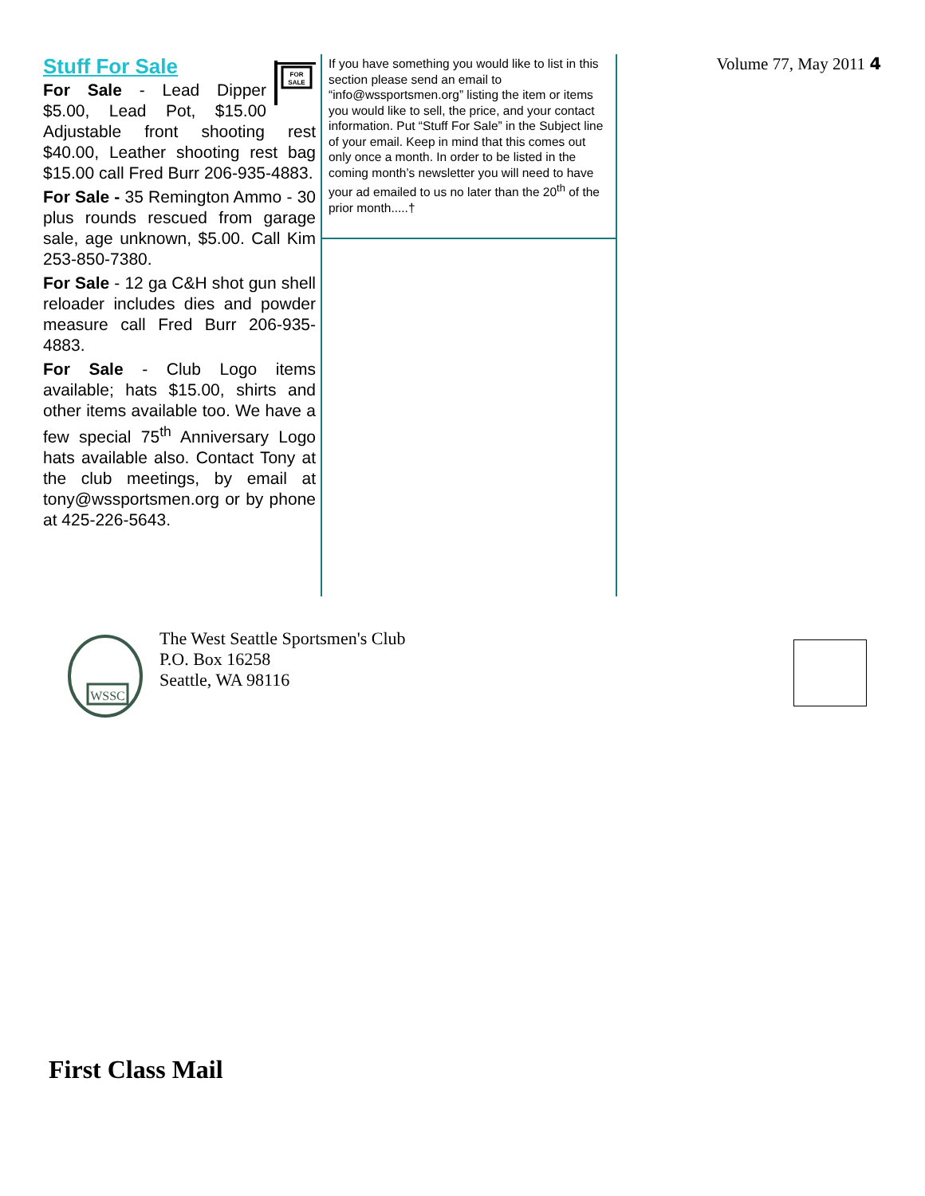FOR
SALE
Stuff For Sale
For Sale - Lead Dipper $5.00, Lead Pot, $15.00 Adjustable front shooting rest $40.00, Leather shooting rest bag $15.00 call Fred Burr 206-935-4883.
For Sale - 35 Remington Ammo - 30 plus rounds rescued from garage sale, age unknown, $5.00. Call Kim 253-850-7380.
For Sale - 12 ga C&H shot gun shell reloader includes dies and powder measure call Fred Burr 206-935-4883.
For Sale - Club Logo items available; hats $15.00, shirts and other items available too. We have a few special 75<sup>th</sup> Anniversary Logo hats available also. Contact Tony at the club meetings, by email at tony@wssportsmen.org or by phone at 425-226-5643.
If you have something you would like to list in this section please send an email to “info@wssportsmen.org” listing the item or items you would like to sell, the price, and your contact information. Put “Stuff For Sale” in the Subject line of your email. Keep in mind that this comes out only once a month. In order to be listed in the coming month’s newsletter you will need to have your ad emailed to us no later than the 20<sup>th</sup> of the prior month.....†
Volume 77, May 2011 4
WSSC
The West Seattle Sportsmen's Club
P.O. Box 16258
Seattle, WA 98116
First Class Mail